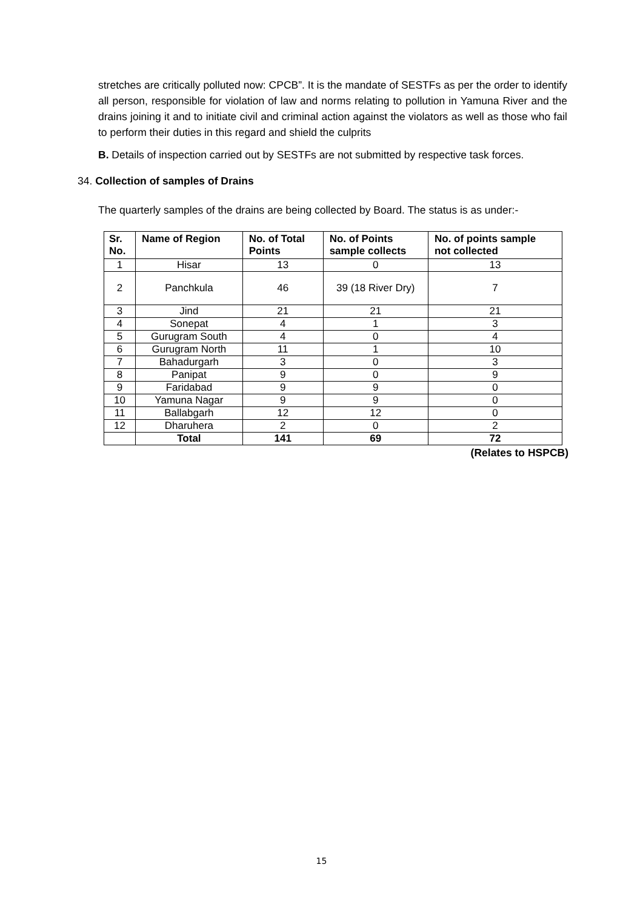stretches are critically polluted now: CPCB”. It is the mandate of SESTFs as per the order to identify all person, responsible for violation of law and norms relating to pollution in Yamuna River and the drains joining it and to initiate civil and criminal action against the violators as well as those who fail to perform their duties in this regard and shield the culprits
B. Details of inspection carried out by SESTFs are not submitted by respective task forces.
34. Collection of samples of Drains
The quarterly samples of the drains are being collected by Board. The status is as under:-
| Sr. No. | Name of Region | No. of Total Points | No. of Points sample collects | No. of points sample not collected |
| --- | --- | --- | --- | --- |
| 1 | Hisar | 13 | 0 | 13 |
| 2 | Panchkula | 46 | 39 (18 River Dry) | 7 |
| 3 | Jind | 21 | 21 | 21 |
| 4 | Sonepat | 4 | 1 | 3 |
| 5 | Gurugram South | 4 | 0 | 4 |
| 6 | Gurugram North | 11 | 1 | 10 |
| 7 | Bahadurgarh | 3 | 0 | 3 |
| 8 | Panipat | 9 | 0 | 9 |
| 9 | Faridabad | 9 | 9 | 0 |
| 10 | Yamuna Nagar | 9 | 9 | 0 |
| 11 | Ballabgarh | 12 | 12 | 0 |
| 12 | Dharuhera | 2 | 0 | 2 |
| | Total | 141 | 69 | 72 |
(Relates to HSPCB)
15